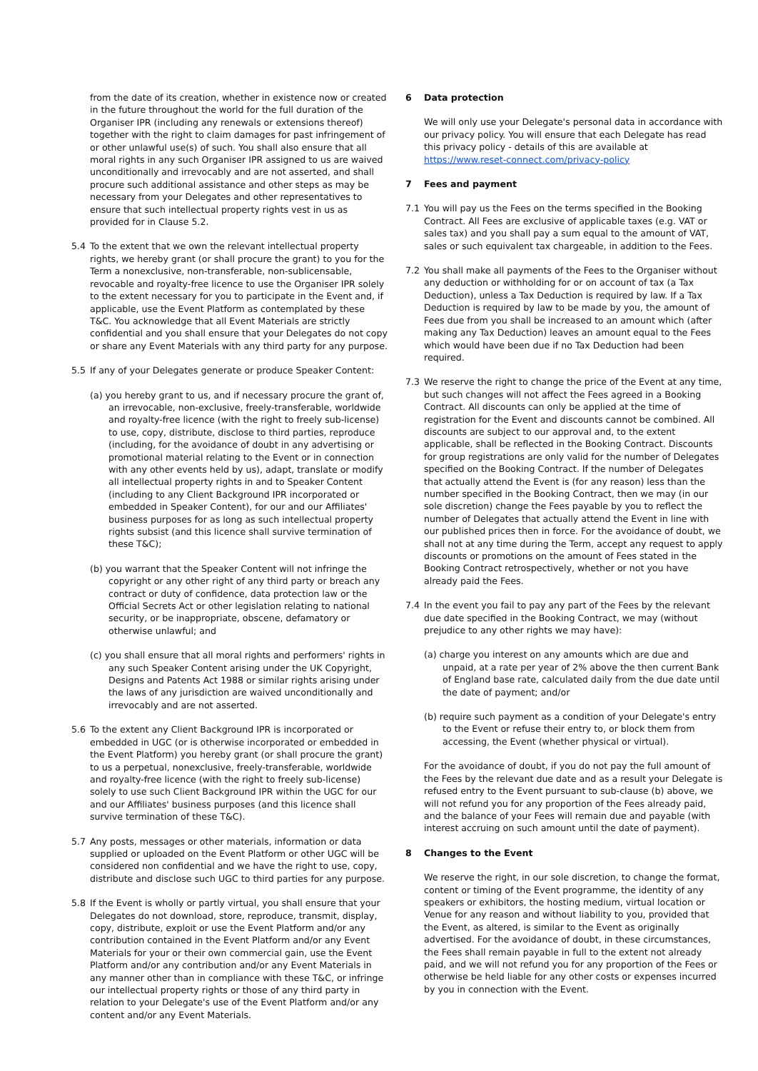from the date of its creation, whether in existence now or created in the future throughout the world for the full duration of the Organiser IPR (including any renewals or extensions thereof) together with the right to claim damages for past infringement of or other unlawful use(s) of such. You shall also ensure that all moral rights in any such Organiser IPR assigned to us are waived unconditionally and irrevocably and are not asserted, and shall procure such additional assistance and other steps as may be necessary from your Delegates and other representatives to ensure that such intellectual property rights vest in us as provided for in Clause 5.2.
5.4 To the extent that we own the relevant intellectual property rights, we hereby grant (or shall procure the grant) to you for the Term a nonexclusive, non-transferable, non-sublicensable, revocable and royalty-free licence to use the Organiser IPR solely to the extent necessary for you to participate in the Event and, if applicable, use the Event Platform as contemplated by these T&C. You acknowledge that all Event Materials are strictly confidential and you shall ensure that your Delegates do not copy or share any Event Materials with any third party for any purpose.
5.5 If any of your Delegates generate or produce Speaker Content:
(a) you hereby grant to us, and if necessary procure the grant of, an irrevocable, non-exclusive, freely-transferable, worldwide and royalty-free licence (with the right to freely sub-license) to use, copy, distribute, disclose to third parties, reproduce (including, for the avoidance of doubt in any advertising or promotional material relating to the Event or in connection with any other events held by us), adapt, translate or modify all intellectual property rights in and to Speaker Content (including to any Client Background IPR incorporated or embedded in Speaker Content), for our and our Affiliates' business purposes for as long as such intellectual property rights subsist (and this licence shall survive termination of these T&C);
(b) you warrant that the Speaker Content will not infringe the copyright or any other right of any third party or breach any contract or duty of confidence, data protection law or the Official Secrets Act or other legislation relating to national security, or be inappropriate, obscene, defamatory or otherwise unlawful; and
(c) you shall ensure that all moral rights and performers' rights in any such Speaker Content arising under the UK Copyright, Designs and Patents Act 1988 or similar rights arising under the laws of any jurisdiction are waived unconditionally and irrevocably and are not asserted.
5.6 To the extent any Client Background IPR is incorporated or embedded in UGC (or is otherwise incorporated or embedded in the Event Platform) you hereby grant (or shall procure the grant) to us a perpetual, nonexclusive, freely-transferable, worldwide and royalty-free licence (with the right to freely sub-license) solely to use such Client Background IPR within the UGC for our and our Affiliates' business purposes (and this licence shall survive termination of these T&C).
5.7 Any posts, messages or other materials, information or data supplied or uploaded on the Event Platform or other UGC will be considered non confidential and we have the right to use, copy, distribute and disclose such UGC to third parties for any purpose.
5.8 If the Event is wholly or partly virtual, you shall ensure that your Delegates do not download, store, reproduce, transmit, display, copy, distribute, exploit or use the Event Platform and/or any contribution contained in the Event Platform and/or any Event Materials for your or their own commercial gain, use the Event Platform and/or any contribution and/or any Event Materials in any manner other than in compliance with these T&C, or infringe our intellectual property rights or those of any third party in relation to your Delegate's use of the Event Platform and/or any content and/or any Event Materials.
6 Data protection
We will only use your Delegate's personal data in accordance with our privacy policy. You will ensure that each Delegate has read this privacy policy - details of this are available at https://www.reset-connect.com/privacy-policy
7 Fees and payment
7.1 You will pay us the Fees on the terms specified in the Booking Contract. All Fees are exclusive of applicable taxes (e.g. VAT or sales tax) and you shall pay a sum equal to the amount of VAT, sales or such equivalent tax chargeable, in addition to the Fees.
7.2 You shall make all payments of the Fees to the Organiser without any deduction or withholding for or on account of tax (a Tax Deduction), unless a Tax Deduction is required by law. If a Tax Deduction is required by law to be made by you, the amount of Fees due from you shall be increased to an amount which (after making any Tax Deduction) leaves an amount equal to the Fees which would have been due if no Tax Deduction had been required.
7.3 We reserve the right to change the price of the Event at any time, but such changes will not affect the Fees agreed in a Booking Contract. All discounts can only be applied at the time of registration for the Event and discounts cannot be combined. All discounts are subject to our approval and, to the extent applicable, shall be reflected in the Booking Contract. Discounts for group registrations are only valid for the number of Delegates specified on the Booking Contract. If the number of Delegates that actually attend the Event is (for any reason) less than the number specified in the Booking Contract, then we may (in our sole discretion) change the Fees payable by you to reflect the number of Delegates that actually attend the Event in line with our published prices then in force. For the avoidance of doubt, we shall not at any time during the Term, accept any request to apply discounts or promotions on the amount of Fees stated in the Booking Contract retrospectively, whether or not you have already paid the Fees.
7.4 In the event you fail to pay any part of the Fees by the relevant due date specified in the Booking Contract, we may (without prejudice to any other rights we may have):
(a) charge you interest on any amounts which are due and unpaid, at a rate per year of 2% above the then current Bank of England base rate, calculated daily from the due date until the date of payment; and/or
(b) require such payment as a condition of your Delegate's entry to the Event or refuse their entry to, or block them from accessing, the Event (whether physical or virtual).
For the avoidance of doubt, if you do not pay the full amount of the Fees by the relevant due date and as a result your Delegate is refused entry to the Event pursuant to sub-clause (b) above, we will not refund you for any proportion of the Fees already paid, and the balance of your Fees will remain due and payable (with interest accruing on such amount until the date of payment).
8 Changes to the Event
We reserve the right, in our sole discretion, to change the format, content or timing of the Event programme, the identity of any speakers or exhibitors, the hosting medium, virtual location or Venue for any reason and without liability to you, provided that the Event, as altered, is similar to the Event as originally advertised. For the avoidance of doubt, in these circumstances, the Fees shall remain payable in full to the extent not already paid, and we will not refund you for any proportion of the Fees or otherwise be held liable for any other costs or expenses incurred by you in connection with the Event.